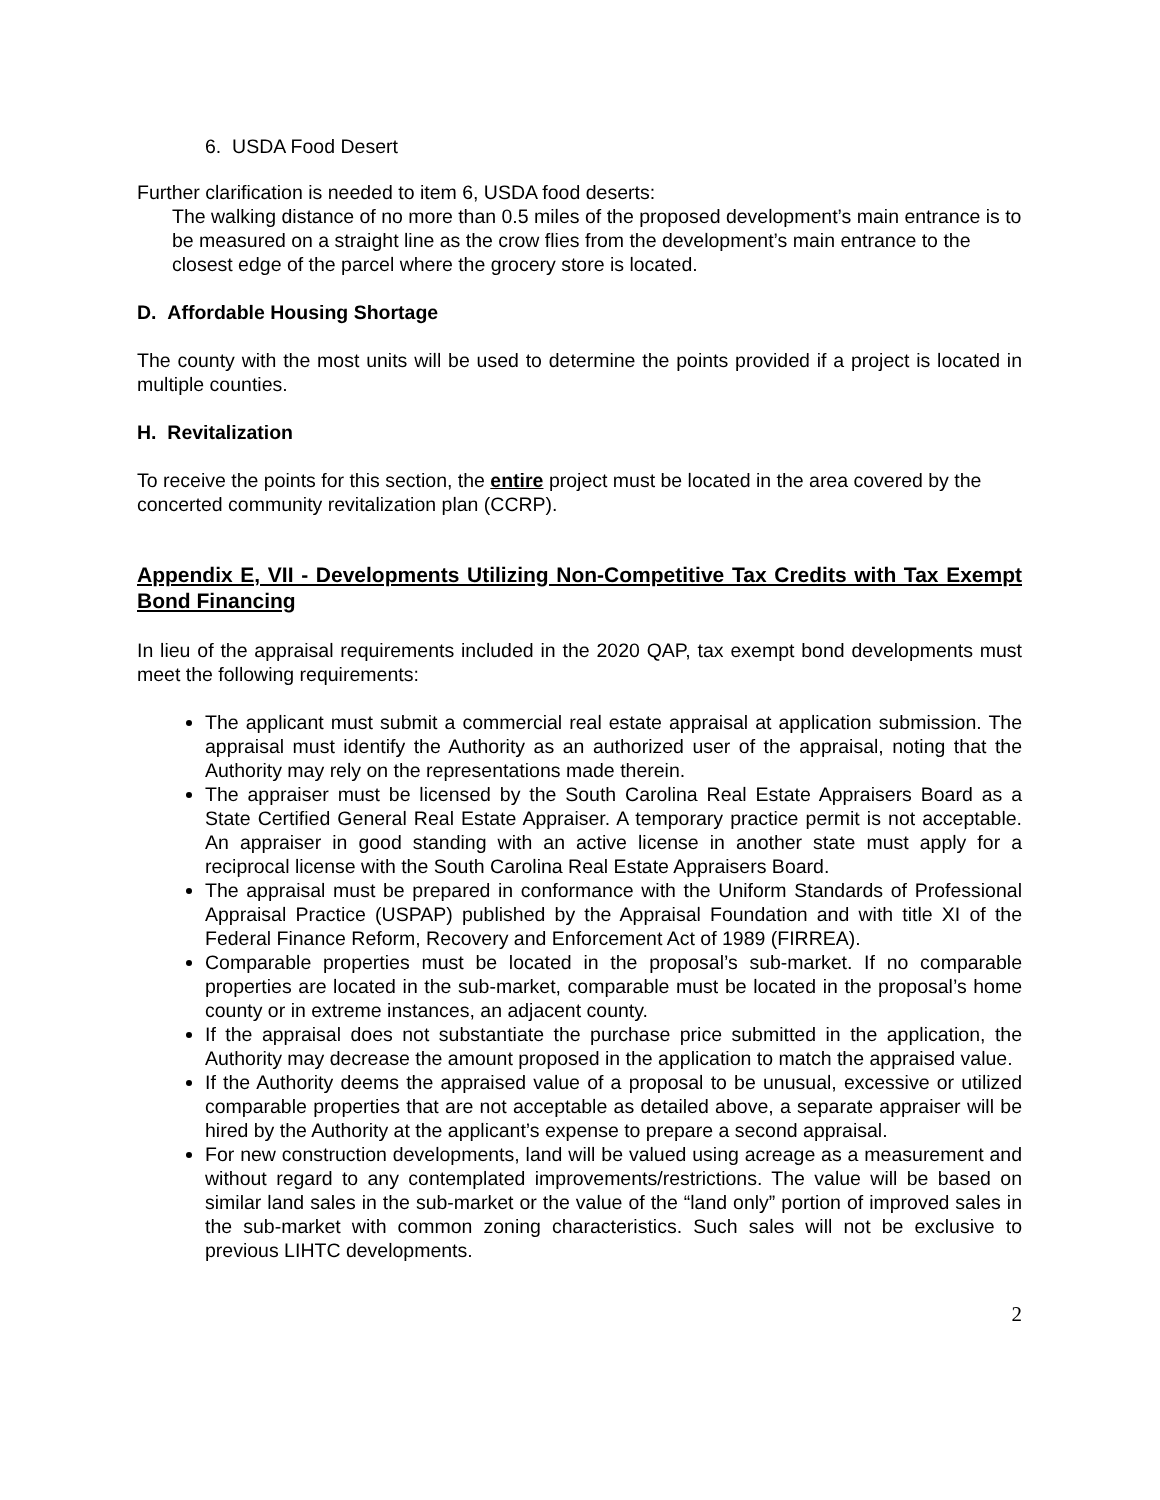6. USDA Food Desert
Further clarification is needed to item 6, USDA food deserts:
The walking distance of no more than 0.5 miles of the proposed development’s main entrance is to be measured on a straight line as the crow flies from the development’s main entrance to the closest edge of the parcel where the grocery store is located.
D. Affordable Housing Shortage
The county with the most units will be used to determine the points provided if a project is located in multiple counties.
H. Revitalization
To receive the points for this section, the entire project must be located in the area covered by the concerted community revitalization plan (CCRP).
Appendix E, VII - Developments Utilizing Non-Competitive Tax Credits with Tax Exempt Bond Financing
In lieu of the appraisal requirements included in the 2020 QAP, tax exempt bond developments must meet the following requirements:
The applicant must submit a commercial real estate appraisal at application submission. The appraisal must identify the Authority as an authorized user of the appraisal, noting that the Authority may rely on the representations made therein.
The appraiser must be licensed by the South Carolina Real Estate Appraisers Board as a State Certified General Real Estate Appraiser. A temporary practice permit is not acceptable. An appraiser in good standing with an active license in another state must apply for a reciprocal license with the South Carolina Real Estate Appraisers Board.
The appraisal must be prepared in conformance with the Uniform Standards of Professional Appraisal Practice (USPAP) published by the Appraisal Foundation and with title XI of the Federal Finance Reform, Recovery and Enforcement Act of 1989 (FIRREA).
Comparable properties must be located in the proposal’s sub-market. If no comparable properties are located in the sub-market, comparable must be located in the proposal’s home county or in extreme instances, an adjacent county.
If the appraisal does not substantiate the purchase price submitted in the application, the Authority may decrease the amount proposed in the application to match the appraised value.
If the Authority deems the appraised value of a proposal to be unusual, excessive or utilized comparable properties that are not acceptable as detailed above, a separate appraiser will be hired by the Authority at the applicant’s expense to prepare a second appraisal.
For new construction developments, land will be valued using acreage as a measurement and without regard to any contemplated improvements/restrictions. The value will be based on similar land sales in the sub-market or the value of the “land only” portion of improved sales in the sub-market with common zoning characteristics. Such sales will not be exclusive to previous LIHTC developments.
2